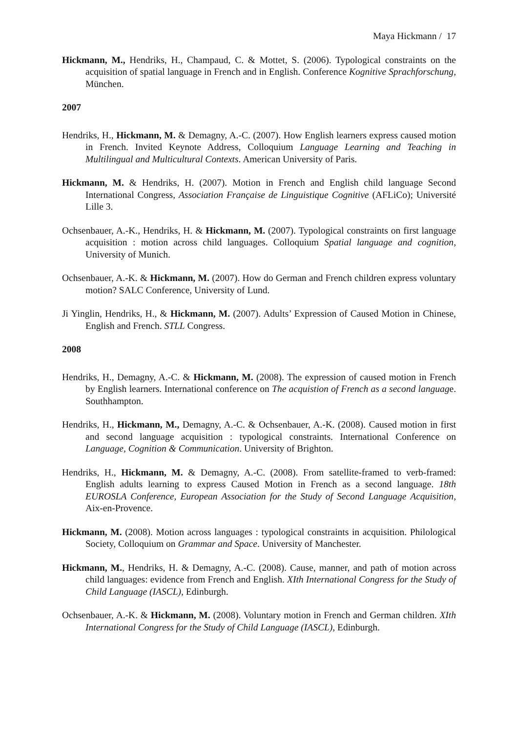Maya Hickmann / 17
Hickmann, M., Hendriks, H., Champaud, C. & Mottet, S. (2006). Typological constraints on the acquisition of spatial language in French and in English. Conference Kognitive Sprachforschung, München.
2007
Hendriks, H., Hickmann, M. & Demagny, A.-C. (2007). How English learners express caused motion in French. Invited Keynote Address, Colloquium Language Learning and Teaching in Multilingual and Multicultural Contexts. American University of Paris.
Hickmann, M. & Hendriks, H. (2007). Motion in French and English child language Second International Congress, Association Française de Linguistique Cognitive (AFLiCo); Université Lille 3.
Ochsenbauer, A.-K., Hendriks, H. & Hickmann, M. (2007). Typological constraints on first language acquisition : motion across child languages. Colloquium Spatial language and cognition, University of Munich.
Ochsenbauer, A.-K. & Hickmann, M. (2007). How do German and French children express voluntary motion? SALC Conference, University of Lund.
Ji Yinglin, Hendriks, H., & Hickmann, M. (2007). Adults’ Expression of Caused Motion in Chinese, English and French. STLL Congress.
2008
Hendriks, H., Demagny, A.-C. & Hickmann, M. (2008). The expression of caused motion in French by English learners. International conference on The acquistion of French as a second language. Southhampton.
Hendriks, H., Hickmann, M., Demagny, A.-C. & Ochsenbauer, A.-K. (2008). Caused motion in first and second language acquisition : typological constraints. International Conference on Language, Cognition & Communication. University of Brighton.
Hendriks, H., Hickmann, M. & Demagny, A.-C. (2008). From satellite-framed to verb-framed: English adults learning to express Caused Motion in French as a second language. 18th EUROSLA Conference, European Association for the Study of Second Language Acquisition, Aix-en-Provence.
Hickmann, M. (2008). Motion across languages : typological constraints in acquisition. Philological Society, Colloquium on Grammar and Space. University of Manchester.
Hickmann, M., Hendriks, H. & Demagny, A.-C. (2008). Cause, manner, and path of motion across child languages: evidence from French and English. XIth International Congress for the Study of Child Language (IASCL), Edinburgh.
Ochsenbauer, A.-K. & Hickmann, M. (2008). Voluntary motion in French and German children. XIth International Congress for the Study of Child Language (IASCL), Edinburgh.